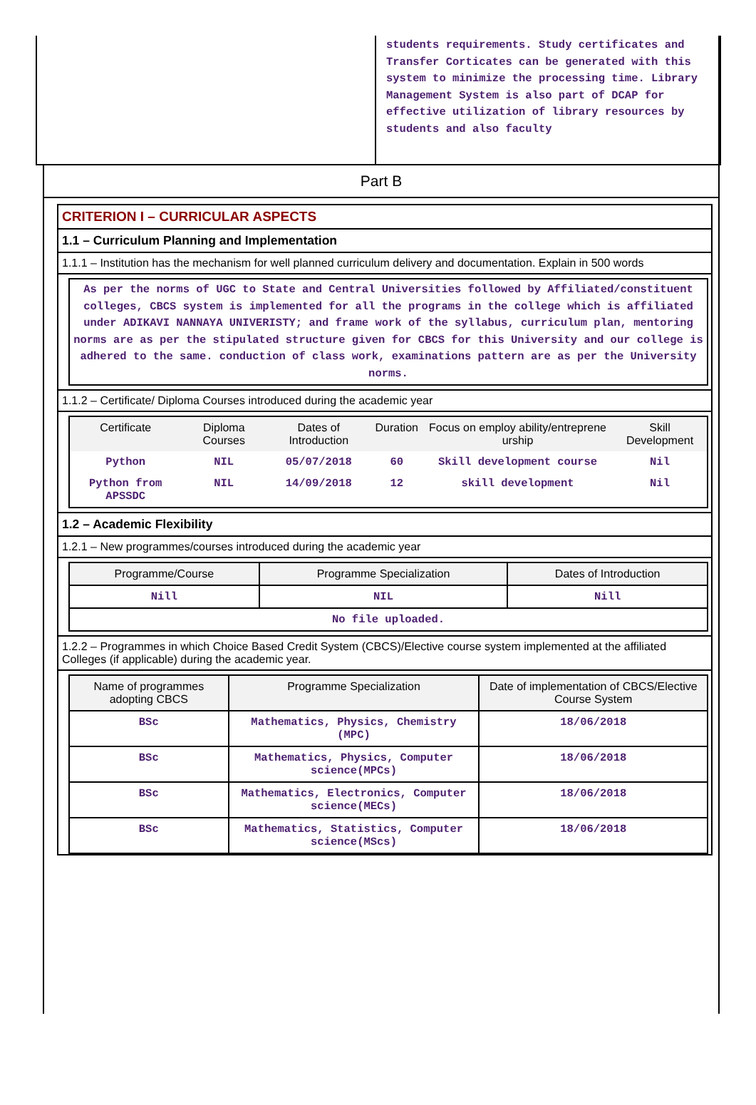students requirements. Study certificates and Transfer Corticates can be generated with this system to minimize the processing time. Library Management System is also part of DCAP for effective utilization of library resources by students and also faculty
Part B
CRITERION I – CURRICULAR ASPECTS
1.1 – Curriculum Planning and Implementation
1.1.1 – Institution has the mechanism for well planned curriculum delivery and documentation. Explain in 500 words
As per the norms of UGC to State and Central Universities followed by Affiliated/constituent colleges, CBCS system is implemented for all the programs in the college which is affiliated under ADIKAVI NANNAYA UNIVERISTY; and frame work of the syllabus, curriculum plan, mentoring norms are as per the stipulated structure given for CBCS for this University and our college is adhered to the same. conduction of class work, examinations pattern are as per the University norms.
1.1.2 – Certificate/ Diploma Courses introduced during the academic year
| Certificate | Diploma Courses | Dates of Introduction | Duration | Focus on employ ability/entreprene urship | Skill Development |
| --- | --- | --- | --- | --- | --- |
| Python | NIL | 05/07/2018 | 60 | Skill development course | Nil |
| Python from APSSDC | NIL | 14/09/2018 | 12 | skill development | Nil |
1.2 – Academic Flexibility
1.2.1 – New programmes/courses introduced during the academic year
| Programme/Course | Programme Specialization | Dates of Introduction |
| --- | --- | --- |
| Nill | NIL | Nill |
| No file uploaded. | | |
1.2.2 – Programmes in which Choice Based Credit System (CBCS)/Elective course system implemented at the affiliated Colleges (if applicable) during the academic year.
| Name of programmes adopting CBCS | Programme Specialization | Date of implementation of CBCS/Elective Course System |
| --- | --- | --- |
| BSc | Mathematics, Physics, Chemistry (MPC) | 18/06/2018 |
| BSc | Mathematics, Physics, Computer science(MPCs) | 18/06/2018 |
| BSc | Mathematics, Electronics, Computer science(MECs) | 18/06/2018 |
| BSc | Mathematics, Statistics, Computer science(MScs) | 18/06/2018 |